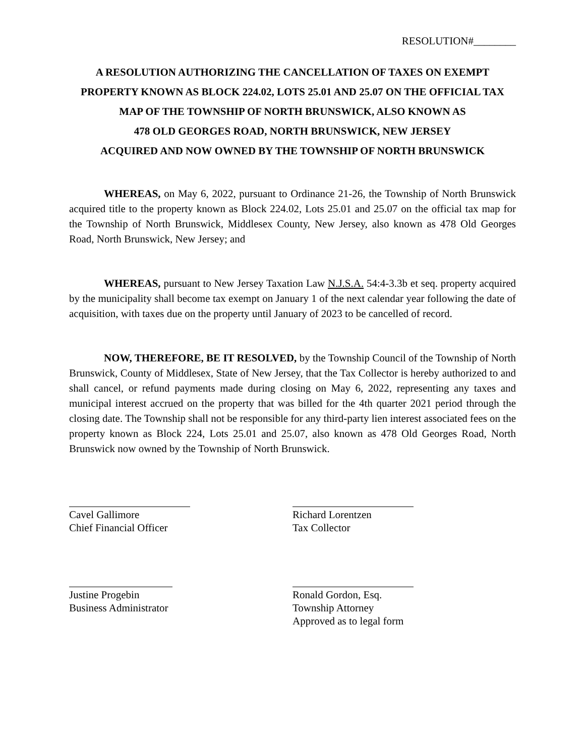RESOLUTION#________
A RESOLUTION AUTHORIZING THE CANCELLATION OF TAXES ON EXEMPT PROPERTY KNOWN AS BLOCK 224.02, LOTS 25.01 AND 25.07 ON THE OFFICIAL TAX MAP OF THE TOWNSHIP OF NORTH BRUNSWICK, ALSO KNOWN AS
478 OLD GEORGES ROAD, NORTH BRUNSWICK, NEW JERSEY
ACQUIRED AND NOW OWNED BY THE TOWNSHIP OF NORTH BRUNSWICK
WHEREAS, on May 6, 2022, pursuant to Ordinance 21-26, the Township of North Brunswick acquired title to the property known as Block 224.02, Lots 25.01 and 25.07 on the official tax map for the Township of North Brunswick, Middlesex County, New Jersey, also known as 478 Old Georges Road, North Brunswick, New Jersey; and
WHEREAS, pursuant to New Jersey Taxation Law N.J.S.A. 54:4-3.3b et seq. property acquired by the municipality shall become tax exempt on January 1 of the next calendar year following the date of acquisition, with taxes due on the property until January of 2023 to be cancelled of record.
NOW, THEREFORE, BE IT RESOLVED, by the Township Council of the Township of North Brunswick, County of Middlesex, State of New Jersey, that the Tax Collector is hereby authorized to and shall cancel, or refund payments made during closing on May 6, 2022, representing any taxes and municipal interest accrued on the property that was billed for the 4th quarter 2021 period through the closing date. The Township shall not be responsible for any third-party lien interest associated fees on the property known as Block 224, Lots 25.01 and 25.07, also known as 478 Old Georges Road, North Brunswick now owned by the Township of North Brunswick.
Cavel Gallimore
Chief Financial Officer
Richard Lorentzen
Tax Collector
Justine Progebin
Business Administrator
Ronald Gordon, Esq.
Township Attorney
Approved as to legal form